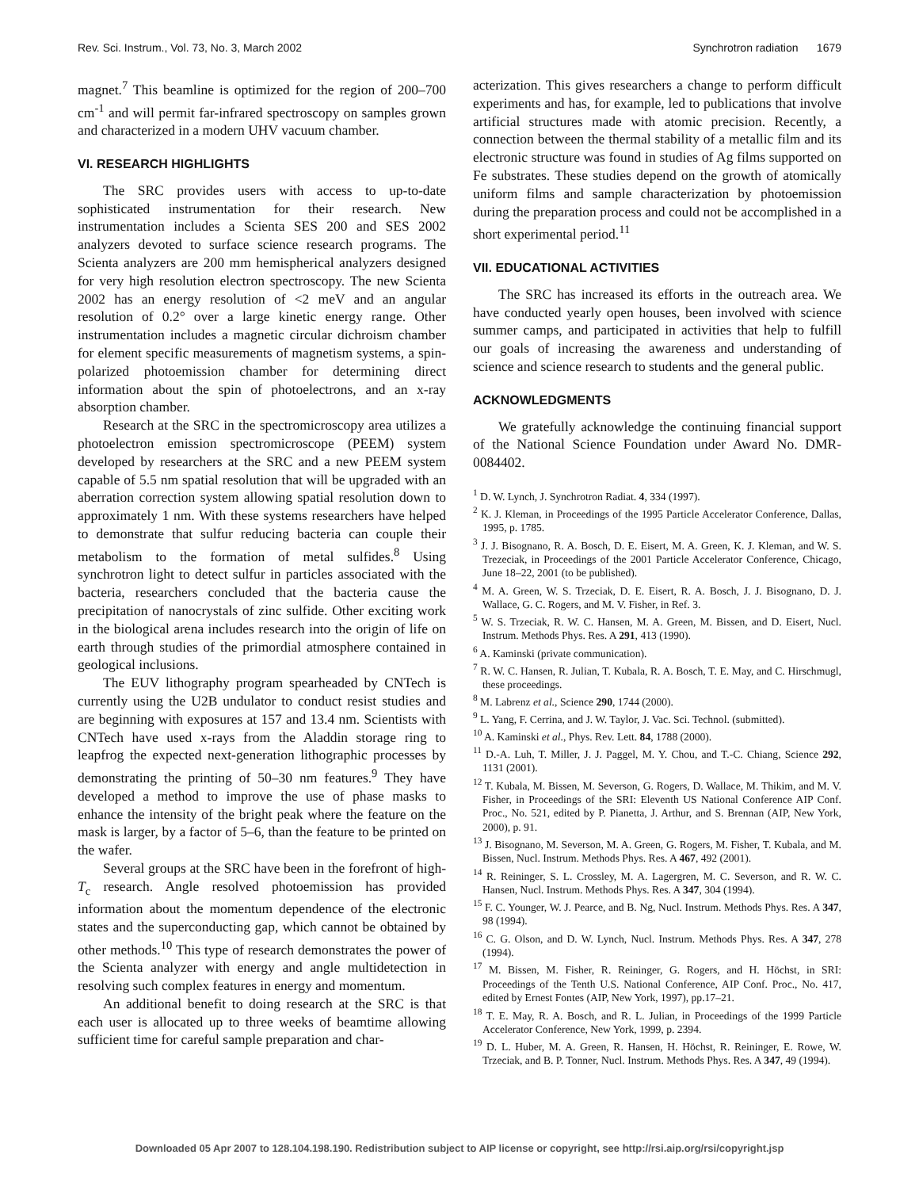Rev. Sci. Instrum., Vol. 73, No. 3, March 2002 Synchrotron radiation 1679
magnet.<sup>7</sup> This beamline is optimized for the region of 200–700 cm<sup>-1</sup> and will permit far-infrared spectroscopy on samples grown and characterized in a modern UHV vacuum chamber.
VI. RESEARCH HIGHLIGHTS
The SRC provides users with access to up-to-date sophisticated instrumentation for their research. New instrumentation includes a Scienta SES 200 and SES 2002 analyzers devoted to surface science research programs. The Scienta analyzers are 200 mm hemispherical analyzers designed for very high resolution electron spectroscopy. The new Scienta 2002 has an energy resolution of <2 meV and an angular resolution of 0.2° over a large kinetic energy range. Other instrumentation includes a magnetic circular dichroism chamber for element specific measurements of magnetism systems, a spin-polarized photoemission chamber for determining direct information about the spin of photoelectrons, and an x-ray absorption chamber.
Research at the SRC in the spectromicroscopy area utilizes a photoelectron emission spectromicroscope (PEEM) system developed by researchers at the SRC and a new PEEM system capable of 5.5 nm spatial resolution that will be upgraded with an aberration correction system allowing spatial resolution down to approximately 1 nm. With these systems researchers have helped to demonstrate that sulfur reducing bacteria can couple their metabolism to the formation of metal sulfides.<sup>8</sup> Using synchrotron light to detect sulfur in particles associated with the bacteria, researchers concluded that the bacteria cause the precipitation of nanocrystals of zinc sulfide. Other exciting work in the biological arena includes research into the origin of life on earth through studies of the primordial atmosphere contained in geological inclusions.
The EUV lithography program spearheaded by CNTech is currently using the U2B undulator to conduct resist studies and are beginning with exposures at 157 and 13.4 nm. Scientists with CNTech have used x-rays from the Aladdin storage ring to leapfrog the expected next-generation lithographic processes by demonstrating the printing of 50–30 nm features.<sup>9</sup> They have developed a method to improve the use of phase masks to enhance the intensity of the bright peak where the feature on the mask is larger, by a factor of 5–6, than the feature to be printed on the wafer.
Several groups at the SRC have been in the forefront of high-T<sub>c</sub> research. Angle resolved photoemission has provided information about the momentum dependence of the electronic states and the superconducting gap, which cannot be obtained by other methods.<sup>10</sup> This type of research demonstrates the power of the Scienta analyzer with energy and angle multidetection in resolving such complex features in energy and momentum.
An additional benefit to doing research at the SRC is that each user is allocated up to three weeks of beamtime allowing sufficient time for careful sample preparation and char-
acterization. This gives researchers a change to perform difficult experiments and has, for example, led to publications that involve artificial structures made with atomic precision. Recently, a connection between the thermal stability of a metallic film and its electronic structure was found in studies of Ag films supported on Fe substrates. These studies depend on the growth of atomically uniform films and sample characterization by photoemission during the preparation process and could not be accomplished in a short experimental period.<sup>11</sup>
VII. EDUCATIONAL ACTIVITIES
The SRC has increased its efforts in the outreach area. We have conducted yearly open houses, been involved with science summer camps, and participated in activities that help to fulfill our goals of increasing the awareness and understanding of science and science research to students and the general public.
ACKNOWLEDGMENTS
We gratefully acknowledge the continuing financial support of the National Science Foundation under Award No. DMR-0084402.
<sup>1</sup> D. W. Lynch, J. Synchrotron Radiat. 4, 334 (1997).
<sup>2</sup> K. J. Kleman, in Proceedings of the 1995 Particle Accelerator Conference, Dallas, 1995, p. 1785.
<sup>3</sup> J. J. Bisognano, R. A. Bosch, D. E. Eisert, M. A. Green, K. J. Kleman, and W. S. Trezeciak, in Proceedings of the 2001 Particle Accelerator Conference, Chicago, June 18–22, 2001 (to be published).
<sup>4</sup> M. A. Green, W. S. Trzeciak, D. E. Eisert, R. A. Bosch, J. J. Bisognano, D. J. Wallace, G. C. Rogers, and M. V. Fisher, in Ref. 3.
<sup>5</sup> W. S. Trzeciak, R. W. C. Hansen, M. A. Green, M. Bissen, and D. Eisert, Nucl. Instrum. Methods Phys. Res. A 291, 413 (1990).
<sup>6</sup> A. Kaminski (private communication).
<sup>7</sup> R. W. C. Hansen, R. Julian, T. Kubala, R. A. Bosch, T. E. May, and C. Hirschmugl, these proceedings.
<sup>8</sup> M. Labrenz et al., Science 290, 1744 (2000).
<sup>9</sup> L. Yang, F. Cerrina, and J. W. Taylor, J. Vac. Sci. Technol. (submitted).
<sup>10</sup> A. Kaminski et al., Phys. Rev. Lett. 84, 1788 (2000).
<sup>11</sup> D.-A. Luh, T. Miller, J. J. Paggel, M. Y. Chou, and T.-C. Chiang, Science 292, 1131 (2001).
<sup>12</sup> T. Kubala, M. Bissen, M. Severson, G. Rogers, D. Wallace, M. Thikim, and M. V. Fisher, in Proceedings of the SRI: Eleventh US National Conference AIP Conf. Proc., No. 521, edited by P. Pianetta, J. Arthur, and S. Brennan (AIP, New York, 2000), p. 91.
<sup>13</sup> J. Bisognano, M. Severson, M. A. Green, G. Rogers, M. Fisher, T. Kubala, and M. Bissen, Nucl. Instrum. Methods Phys. Res. A 467, 492 (2001).
<sup>14</sup> R. Reininger, S. L. Crossley, M. A. Lagergren, M. C. Severson, and R. W. C. Hansen, Nucl. Instrum. Methods Phys. Res. A 347, 304 (1994).
<sup>15</sup> F. C. Younger, W. J. Pearce, and B. Ng, Nucl. Instrum. Methods Phys. Res. A 347, 98 (1994).
<sup>16</sup> C. G. Olson, and D. W. Lynch, Nucl. Instrum. Methods Phys. Res. A 347, 278 (1994).
<sup>17</sup> M. Bissen, M. Fisher, R. Reininger, G. Rogers, and H. Höchst, in SRI: Proceedings of the Tenth U.S. National Conference, AIP Conf. Proc., No. 417, edited by Ernest Fontes (AIP, New York, 1997), pp.17–21.
<sup>18</sup> T. E. May, R. A. Bosch, and R. L. Julian, in Proceedings of the 1999 Particle Accelerator Conference, New York, 1999, p. 2394.
<sup>19</sup> D. L. Huber, M. A. Green, R. Hansen, H. Höchst, R. Reininger, E. Rowe, W. Trzeciak, and B. P. Tonner, Nucl. Instrum. Methods Phys. Res. A 347, 49 (1994).
Downloaded 05 Apr 2007 to 128.104.198.190. Redistribution subject to AIP license or copyright, see http://rsi.aip.org/rsi/copyright.jsp